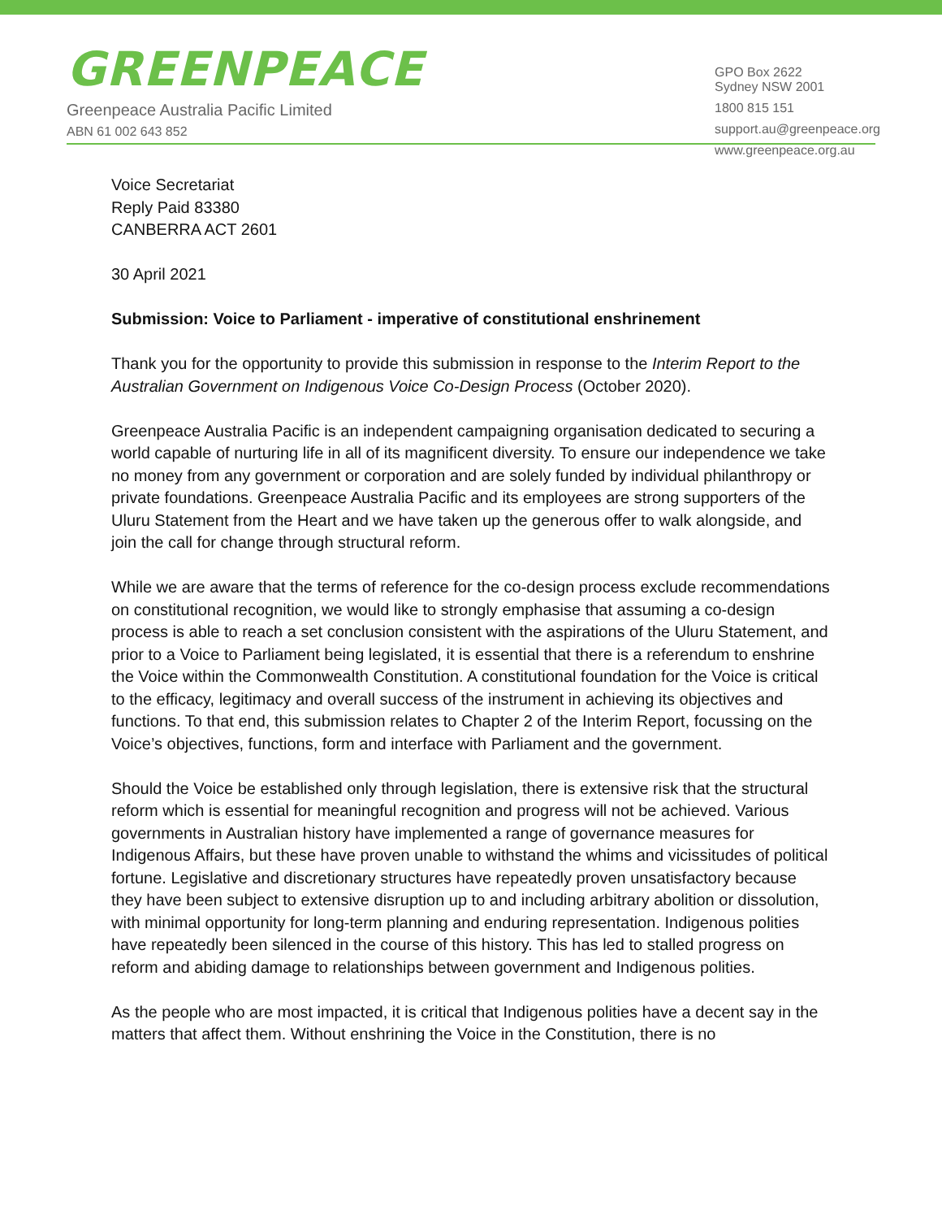GREENPEACE
Greenpeace Australia Pacific Limited
ABN 61 002 643 852
GPO Box 2622
Sydney NSW 2001
1800 815 151
support.au@greenpeace.org
www.greenpeace.org.au
Voice Secretariat
Reply Paid 83380
CANBERRA ACT 2601
30 April 2021
Submission: Voice to Parliament - imperative of constitutional enshrinement
Thank you for the opportunity to provide this submission in response to the Interim Report to the Australian Government on Indigenous Voice Co-Design Process (October 2020).
Greenpeace Australia Pacific is an independent campaigning organisation dedicated to securing a world capable of nurturing life in all of its magnificent diversity. To ensure our independence we take no money from any government or corporation and are solely funded by individual philanthropy or private foundations. Greenpeace Australia Pacific and its employees are strong supporters of the Uluru Statement from the Heart and we have taken up the generous offer to walk alongside, and join the call for change through structural reform.
While we are aware that the terms of reference for the co-design process exclude recommendations on constitutional recognition, we would like to strongly emphasise that assuming a co-design process is able to reach a set conclusion consistent with the aspirations of the Uluru Statement, and prior to a Voice to Parliament being legislated, it is essential that there is a referendum to enshrine the Voice within the Commonwealth Constitution. A constitutional foundation for the Voice is critical to the efficacy, legitimacy and overall success of the instrument in achieving its objectives and functions. To that end, this submission relates to Chapter 2 of the Interim Report, focussing on the Voice’s objectives, functions, form and interface with Parliament and the government.
Should the Voice be established only through legislation, there is extensive risk that the structural reform which is essential for meaningful recognition and progress will not be achieved. Various governments in Australian history have implemented a range of governance measures for Indigenous Affairs, but these have proven unable to withstand the whims and vicissitudes of political fortune. Legislative and discretionary structures have repeatedly proven unsatisfactory because they have been subject to extensive disruption up to and including arbitrary abolition or dissolution, with minimal opportunity for long-term planning and enduring representation. Indigenous polities have repeatedly been silenced in the course of this history. This has led to stalled progress on reform and abiding damage to relationships between government and Indigenous polities.
As the people who are most impacted, it is critical that Indigenous polities have a decent say in the matters that affect them. Without enshrining the Voice in the Constitution, there is no